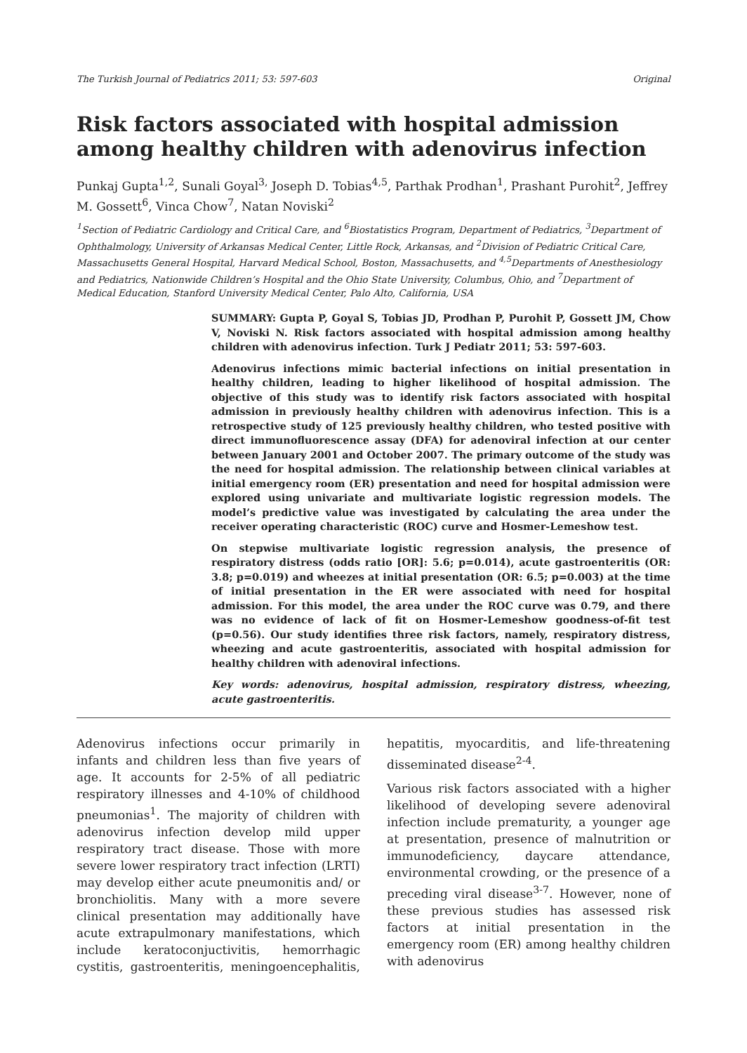The Turkish Journal of Pediatrics 2011; 53: 597-603 Original
Risk factors associated with hospital admission among healthy children with adenovirus infection
Punkaj Gupta<sup>1,2</sup>, Sunali Goyal<sup>3,</sup> Joseph D. Tobias<sup>4,5</sup>, Parthak Prodhan<sup>1</sup>, Prashant Purohit<sup>2</sup>, Jeffrey M. Gossett<sup>6</sup>, Vinca Chow<sup>7</sup>, Natan Noviski<sup>2</sup>
<sup>1</sup> Section of Pediatric Cardiology and Critical Care, and <sup>6</sup>Biostatistics Program, Department of Pediatrics, <sup>3</sup>Department of Ophthalmology, University of Arkansas Medical Center, Little Rock, Arkansas, and <sup>2</sup>Division of Pediatric Critical Care, Massachusetts General Hospital, Harvard Medical School, Boston, Massachusetts, and <sup>4,5</sup>Departments of Anesthesiology and Pediatrics, Nationwide Children’s Hospital and the Ohio State University, Columbus, Ohio, and <sup>7</sup>Department of Medical Education, Stanford University Medical Center, Palo Alto, California, USA
SUMMARY: Gupta P, Goyal S, Tobias JD, Prodhan P, Purohit P, Gossett JM, Chow V, Noviski N. Risk factors associated with hospital admission among healthy children with adenovirus infection. Turk J Pediatr 2011; 53: 597-603.
Adenovirus infections mimic bacterial infections on initial presentation in healthy children, leading to higher likelihood of hospital admission. The objective of this study was to identify risk factors associated with hospital admission in previously healthy children with adenovirus infection. This is a retrospective study of 125 previously healthy children, who tested positive with direct immunofluorescence assay (DFA) for adenoviral infection at our center between January 2001 and October 2007. The primary outcome of the study was the need for hospital admission. The relationship between clinical variables at initial emergency room (ER) presentation and need for hospital admission were explored using univariate and multivariate logistic regression models. The model’s predictive value was investigated by calculating the area under the receiver operating characteristic (ROC) curve and Hosmer-Lemeshow test.
On stepwise multivariate logistic regression analysis, the presence of respiratory distress (odds ratio [OR]: 5.6; p=0.014), acute gastroenteritis (OR: 3.8; p=0.019) and wheezes at initial presentation (OR: 6.5; p=0.003) at the time of initial presentation in the ER were associated with need for hospital admission. For this model, the area under the ROC curve was 0.79, and there was no evidence of lack of fit on Hosmer-Lemeshow goodness-of-fit test (p=0.56). Our study identifies three risk factors, namely, respiratory distress, wheezing and acute gastroenteritis, associated with hospital admission for healthy children with adenoviral infections.
Key words: adenovirus, hospital admission, respiratory distress, wheezing, acute gastroenteritis.
Adenovirus infections occur primarily in infants and children less than five years of age. It accounts for 2-5% of all pediatric respiratory illnesses and 4-10% of childhood pneumonias<sup>1</sup>. The majority of children with adenovirus infection develop mild upper respiratory tract disease. Those with more severe lower respiratory tract infection (LRTI) may develop either acute pneumonitis and/ or bronchiolitis. Many with a more severe clinical presentation may additionally have acute extrapulmonary manifestations, which include keratoconjuctivitis, hemorrhagic cystitis, gastroenteritis, meningoencephalitis, hepatitis, myocarditis, and life-threatening disseminated disease<sup>2-4</sup>.
Various risk factors associated with a higher likelihood of developing severe adenoviral infection include prematurity, a younger age at presentation, presence of malnutrition or immunodeficiency, daycare attendance, environmental crowding, or the presence of a preceding viral disease<sup>3-7</sup>. However, none of these previous studies has assessed risk factors at initial presentation in the emergency room (ER) among healthy children with adenovirus